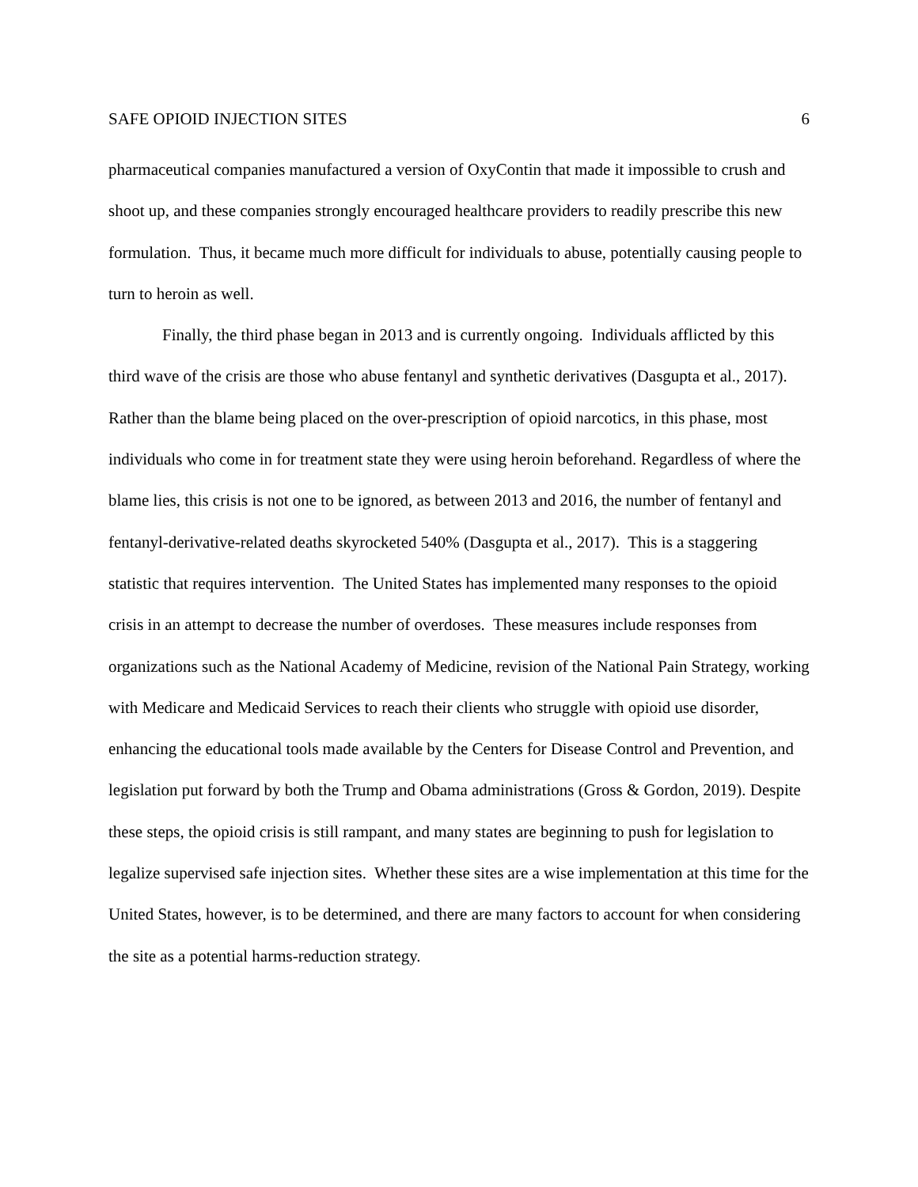SAFE OPIOID INJECTION SITES 6
pharmaceutical companies manufactured a version of OxyContin that made it impossible to crush and shoot up, and these companies strongly encouraged healthcare providers to readily prescribe this new formulation. Thus, it became much more difficult for individuals to abuse, potentially causing people to turn to heroin as well.
Finally, the third phase began in 2013 and is currently ongoing. Individuals afflicted by this third wave of the crisis are those who abuse fentanyl and synthetic derivatives (Dasgupta et al., 2017). Rather than the blame being placed on the over-prescription of opioid narcotics, in this phase, most individuals who come in for treatment state they were using heroin beforehand. Regardless of where the blame lies, this crisis is not one to be ignored, as between 2013 and 2016, the number of fentanyl and fentanyl-derivative-related deaths skyrocketed 540% (Dasgupta et al., 2017). This is a staggering statistic that requires intervention. The United States has implemented many responses to the opioid crisis in an attempt to decrease the number of overdoses. These measures include responses from organizations such as the National Academy of Medicine, revision of the National Pain Strategy, working with Medicare and Medicaid Services to reach their clients who struggle with opioid use disorder, enhancing the educational tools made available by the Centers for Disease Control and Prevention, and legislation put forward by both the Trump and Obama administrations (Gross & Gordon, 2019). Despite these steps, the opioid crisis is still rampant, and many states are beginning to push for legislation to legalize supervised safe injection sites. Whether these sites are a wise implementation at this time for the United States, however, is to be determined, and there are many factors to account for when considering the site as a potential harms-reduction strategy.